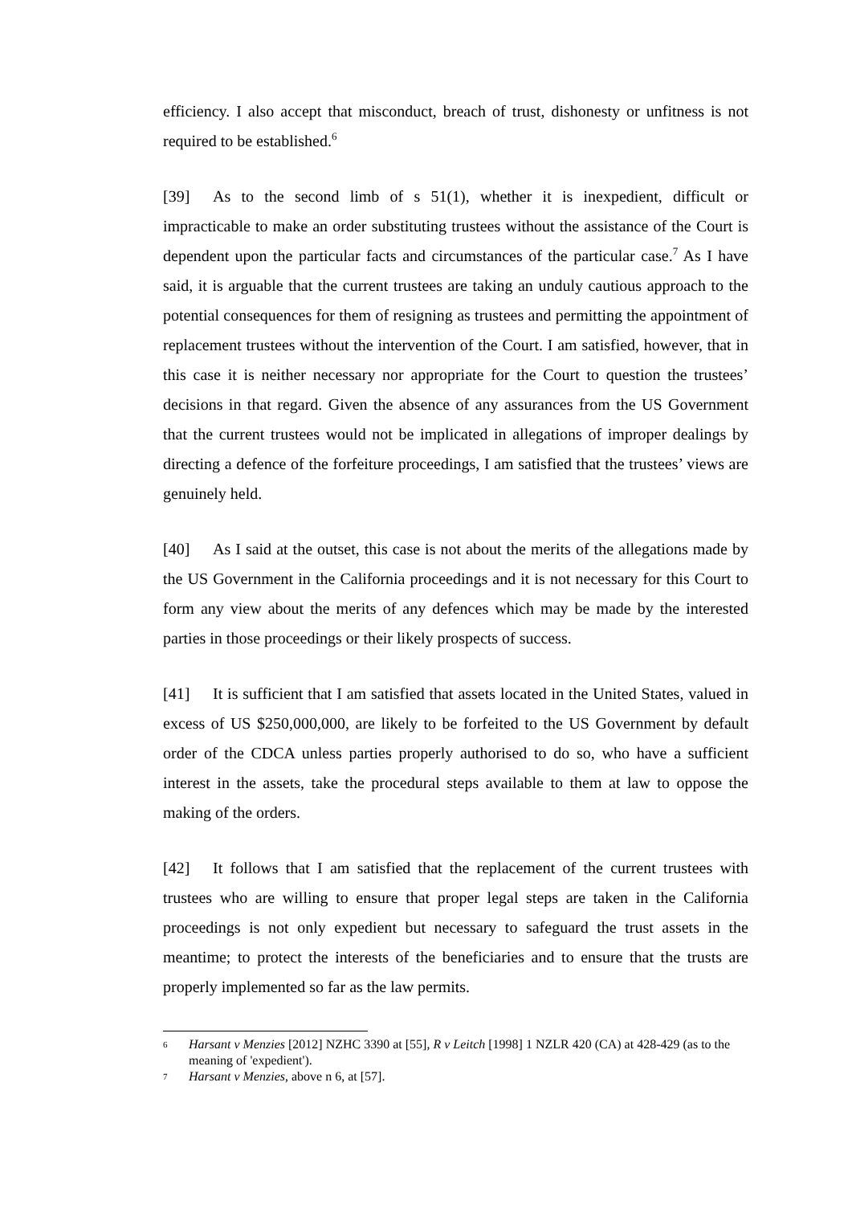efficiency. I also accept that misconduct, breach of trust, dishonesty or unfitness is not required to be established.<sup>6</sup>
[39] As to the second limb of s 51(1), whether it is inexpedient, difficult or impracticable to make an order substituting trustees without the assistance of the Court is dependent upon the particular facts and circumstances of the particular case.<sup>7</sup> As I have said, it is arguable that the current trustees are taking an unduly cautious approach to the potential consequences for them of resigning as trustees and permitting the appointment of replacement trustees without the intervention of the Court. I am satisfied, however, that in this case it is neither necessary nor appropriate for the Court to question the trustees’ decisions in that regard. Given the absence of any assurances from the US Government that the current trustees would not be implicated in allegations of improper dealings by directing a defence of the forfeiture proceedings, I am satisfied that the trustees’ views are genuinely held.
[40] As I said at the outset, this case is not about the merits of the allegations made by the US Government in the California proceedings and it is not necessary for this Court to form any view about the merits of any defences which may be made by the interested parties in those proceedings or their likely prospects of success.
[41] It is sufficient that I am satisfied that assets located in the United States, valued in excess of US $250,000,000, are likely to be forfeited to the US Government by default order of the CDCA unless parties properly authorised to do so, who have a sufficient interest in the assets, take the procedural steps available to them at law to oppose the making of the orders.
[42] It follows that I am satisfied that the replacement of the current trustees with trustees who are willing to ensure that proper legal steps are taken in the California proceedings is not only expedient but necessary to safeguard the trust assets in the meantime; to protect the interests of the beneficiaries and to ensure that the trusts are properly implemented so far as the law permits.
6 Harsant v Menzies [2012] NZHC 3390 at [55], R v Leitch [1998] 1 NZLR 420 (CA) at 428-429 (as to the meaning of 'expedient').
7 Harsant v Menzies, above n 6, at [57].